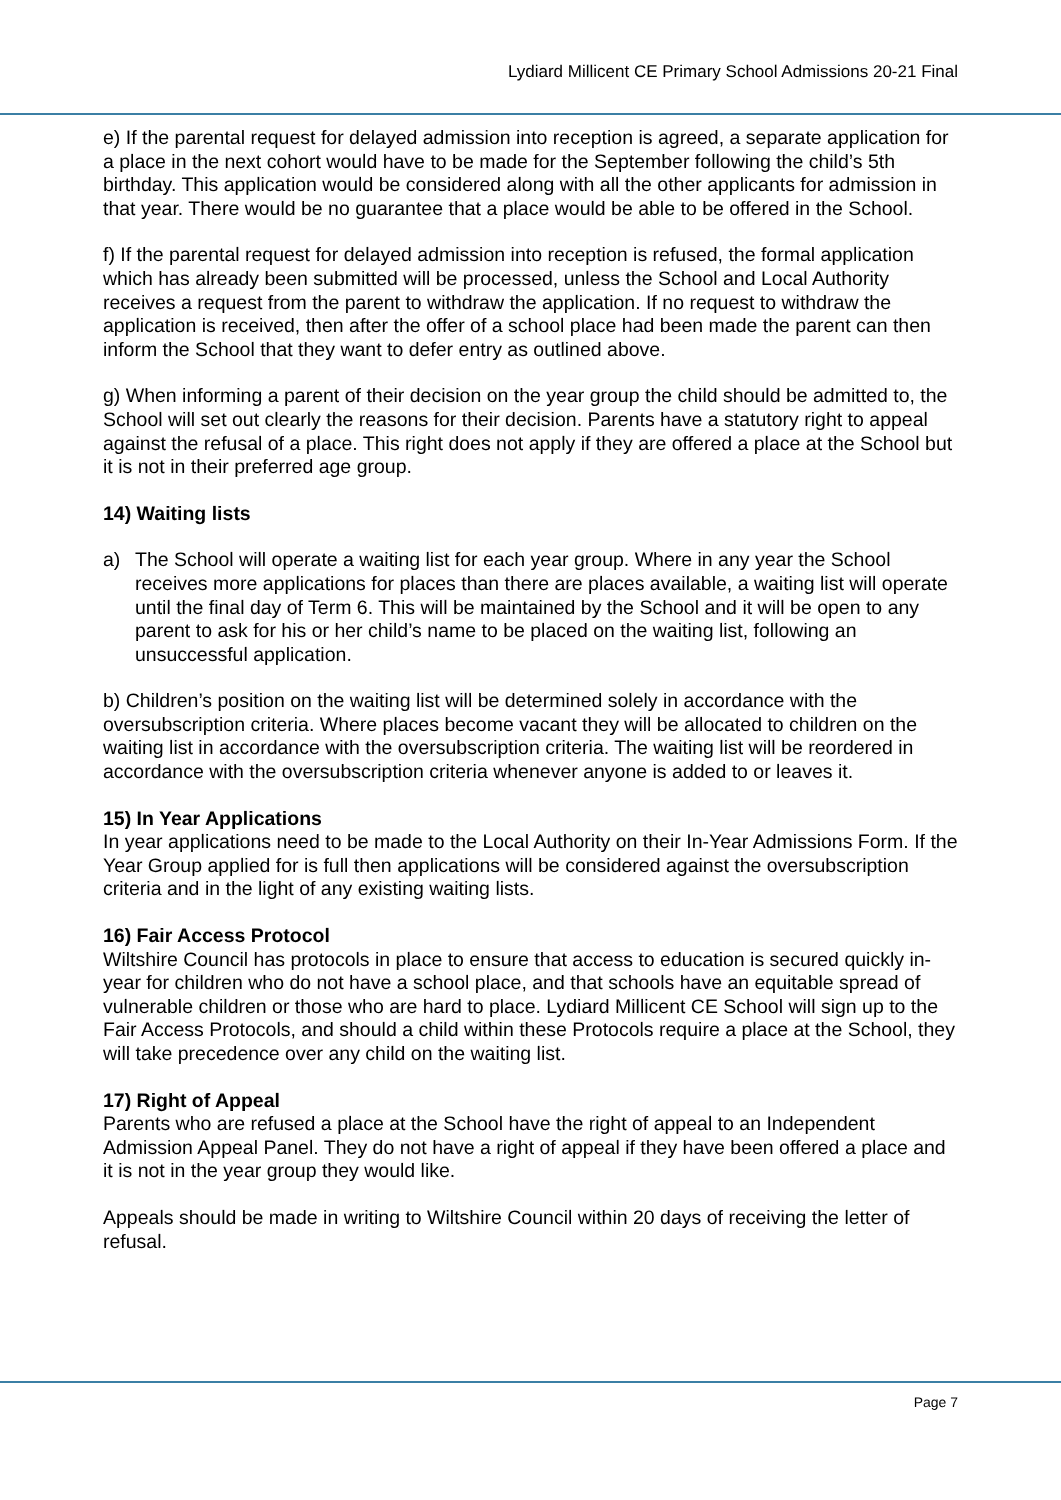Lydiard Millicent CE Primary School Admissions 20-21 Final
e) If the parental request for delayed admission into reception is agreed, a separate application for a place in the next cohort would have to be made for the September following the child’s 5th birthday. This application would be considered along with all the other applicants for admission in that year. There would be no guarantee that a place would be able to be offered in the School.
f) If the parental request for delayed admission into reception is refused, the formal application which has already been submitted will be processed, unless the School and Local Authority receives a request from the parent to withdraw the application. If no request to withdraw the application is received, then after the offer of a school place had been made the parent can then inform the School that they want to defer entry as outlined above.
g) When informing a parent of their decision on the year group the child should be admitted to, the School will set out clearly the reasons for their decision. Parents have a statutory right to appeal against the refusal of a place. This right does not apply if they are offered a place at the School but it is not in their preferred age group.
14) Waiting lists
a) The School will operate a waiting list for each year group. Where in any year the School receives more applications for places than there are places available, a waiting list will operate until the final day of Term 6. This will be maintained by the School and it will be open to any parent to ask for his or her child’s name to be placed on the waiting list, following an unsuccessful application.
b) Children’s position on the waiting list will be determined solely in accordance with the oversubscription criteria. Where places become vacant they will be allocated to children on the waiting list in accordance with the oversubscription criteria. The waiting list will be reordered in accordance with the oversubscription criteria whenever anyone is added to or leaves it.
15) In Year Applications
In year applications need to be made to the Local Authority on their In-Year Admissions Form. If the Year Group applied for is full then applications will be considered against the oversubscription criteria and in the light of any existing waiting lists.
16) Fair Access Protocol
Wiltshire Council has protocols in place to ensure that access to education is secured quickly in-year for children who do not have a school place, and that schools have an equitable spread of vulnerable children or those who are hard to place. Lydiard Millicent CE School will sign up to the Fair Access Protocols, and should a child within these Protocols require a place at the School, they will take precedence over any child on the waiting list.
17) Right of Appeal
Parents who are refused a place at the School have the right of appeal to an Independent Admission Appeal Panel. They do not have a right of appeal if they have been offered a place and it is not in the year group they would like.
Appeals should be made in writing to Wiltshire Council within 20 days of receiving the letter of refusal.
Page 7